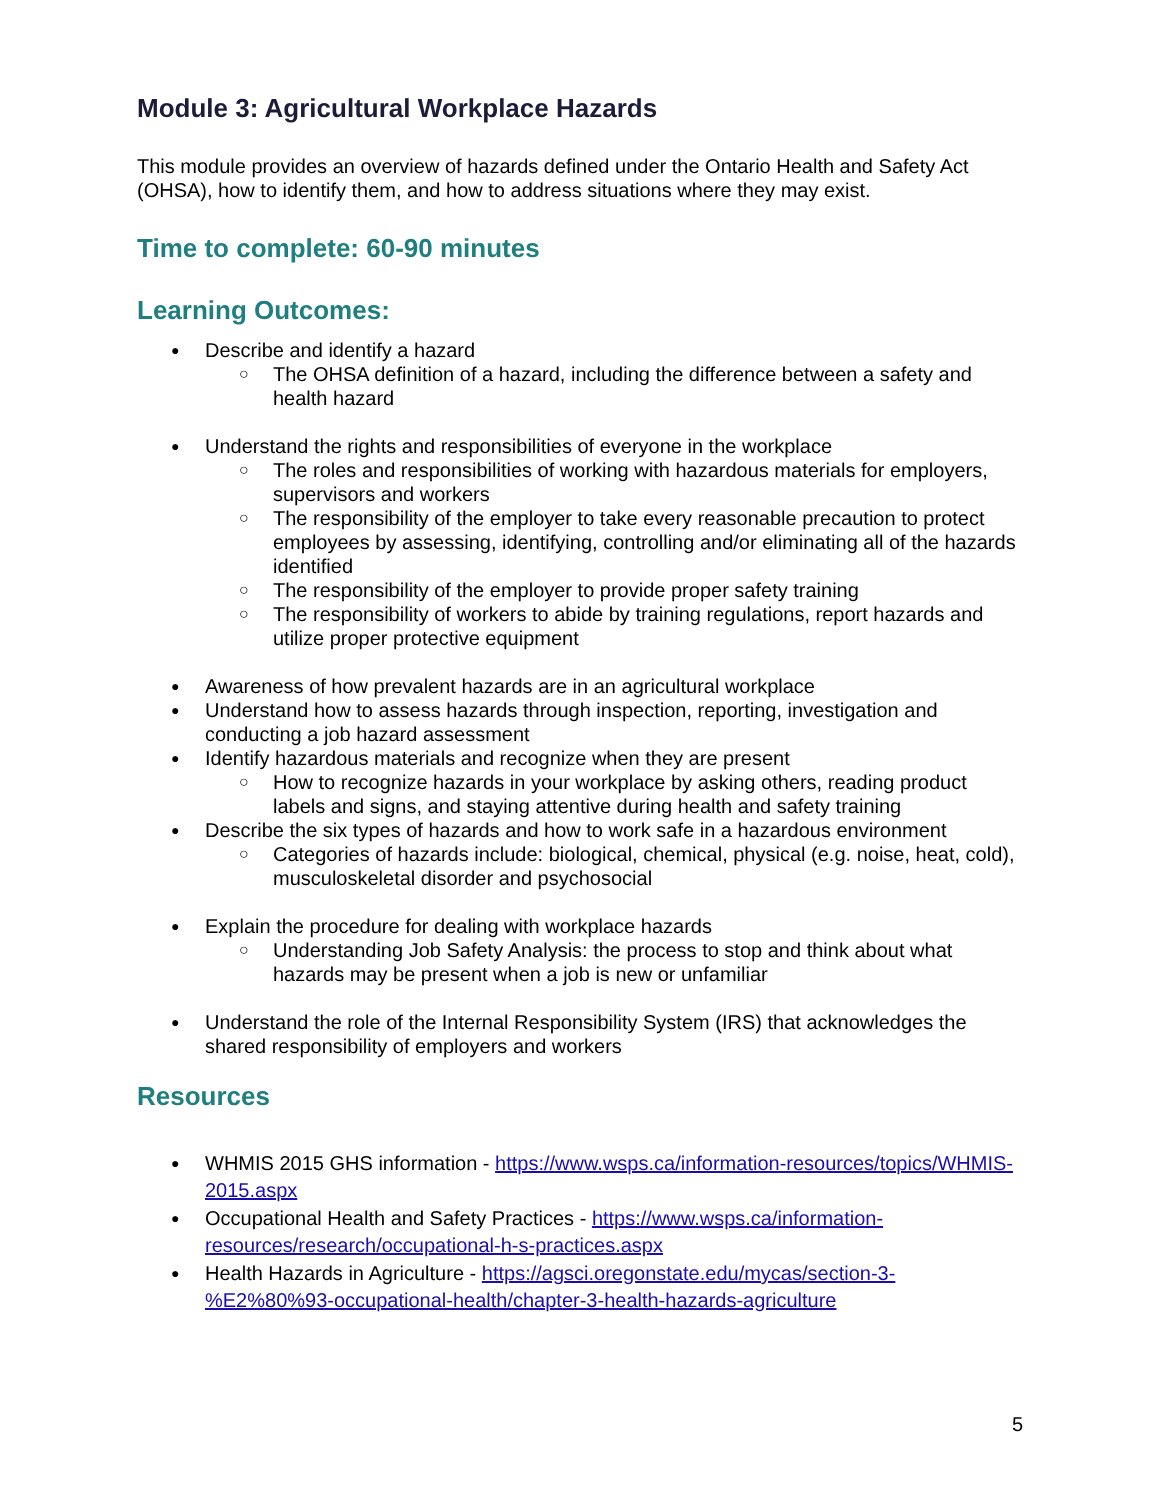Module 3: Agricultural Workplace Hazards
This module provides an overview of hazards defined under the Ontario Health and Safety Act (OHSA), how to identify them, and how to address situations where they may exist.
Time to complete: 60-90 minutes
Learning Outcomes:
Describe and identify a hazard
The OHSA definition of a hazard, including the difference between a safety and health hazard
Understand the rights and responsibilities of everyone in the workplace
The roles and responsibilities of working with hazardous materials for employers, supervisors and workers
The responsibility of the employer to take every reasonable precaution to protect employees by assessing, identifying, controlling and/or eliminating all of the hazards identified
The responsibility of the employer to provide proper safety training
The responsibility of workers to abide by training regulations, report hazards and utilize proper protective equipment
Awareness of how prevalent hazards are in an agricultural workplace
Understand how to assess hazards through inspection, reporting, investigation and conducting a job hazard assessment
Identify hazardous materials and recognize when they are present
How to recognize hazards in your workplace by asking others, reading product labels and signs, and staying attentive during health and safety training
Describe the six types of hazards and how to work safe in a hazardous environment
Categories of hazards include: biological, chemical, physical (e.g. noise, heat, cold), musculoskeletal disorder and psychosocial
Explain the procedure for dealing with workplace hazards
Understanding Job Safety Analysis: the process to stop and think about what hazards may be present when a job is new or unfamiliar
Understand the role of the Internal Responsibility System (IRS) that acknowledges the shared responsibility of employers and workers
Resources
WHMIS 2015 GHS information - https://www.wsps.ca/information-resources/topics/WHMIS-2015.aspx
Occupational Health and Safety Practices - https://www.wsps.ca/information-resources/research/occupational-h-s-practices.aspx
Health Hazards in Agriculture - https://agsci.oregonstate.edu/mycas/section-3-%E2%80%93-occupational-health/chapter-3-health-hazards-agriculture
5